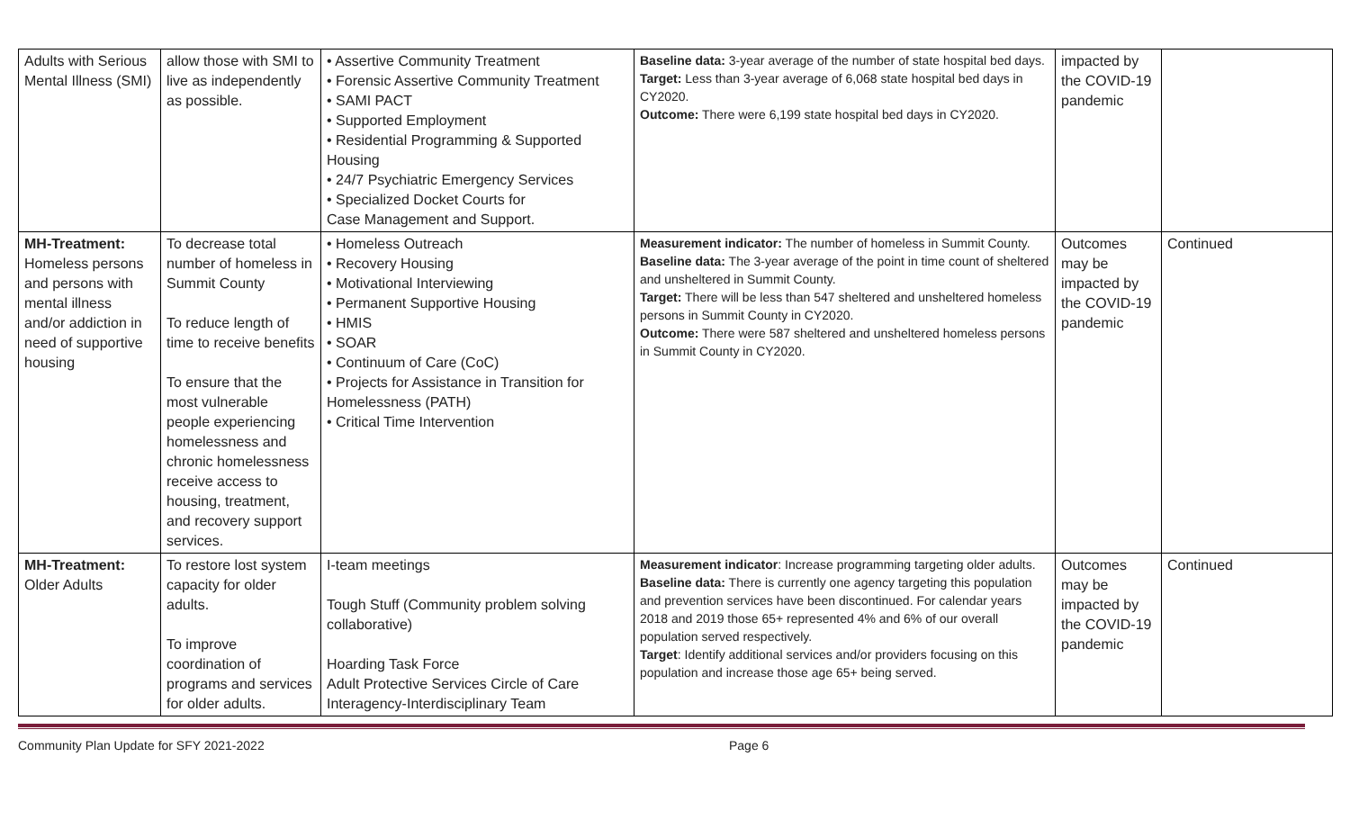| Adults with Serious Mental Illness (SMI) | allow those with SMI to live as independently as possible. | • Assertive Community Treatment • Forensic Assertive Community Treatment • SAMI PACT • Supported Employment • Residential Programming & Supported Housing • 24/7 Psychiatric Emergency Services • Specialized Docket Courts for Case Management and Support. | Baseline data: 3-year average of the number of state hospital bed days. Target: Less than 3-year average of 6,068 state hospital bed days in CY2020. Outcome: There were 6,199 state hospital bed days in CY2020. | impacted by the COVID-19 pandemic | |
| MH-Treatment: Homeless persons and persons with mental illness and/or addiction in need of supportive housing | To decrease total number of homeless in Summit County To reduce length of time to receive benefits To ensure that the most vulnerable people experiencing homelessness and chronic homelessness receive access to housing, treatment, and recovery support services. | • Homeless Outreach • Recovery Housing • Motivational Interviewing • Permanent Supportive Housing • HMIS • SOAR • Continuum of Care (CoC) • Projects for Assistance in Transition for Homelessness (PATH) • Critical Time Intervention | Measurement indicator: The number of homeless in Summit County. Baseline data: The 3-year average of the point in time count of sheltered and unsheltered in Summit County. Target: There will be less than 547 sheltered and unsheltered homeless persons in Summit County in CY2020. Outcome: There were 587 sheltered and unsheltered homeless persons in Summit County in CY2020. | Outcomes may be impacted by the COVID-19 pandemic | Continued |
| MH-Treatment: Older Adults | To restore lost system capacity for older adults. To improve coordination of programs and services for older adults. | I-team meetings Tough Stuff (Community problem solving collaborative) Hoarding Task Force Adult Protective Services Circle of Care Interagency-Interdisciplinary Team | Measurement indicator : Increase programming targeting older adults. Baseline data: There is currently one agency targeting this population and prevention services have been discontinued. For calendar years 2018 and 2019 those 65+ represented 4% and 6% of our overall population served respectively. Target : Identify additional services and/or providers focusing on this population and increase those age 65+ being served. | Outcomes may be impacted by the COVID-19 pandemic | Continued |
Community Plan Update for SFY 2021-2022 Page 6